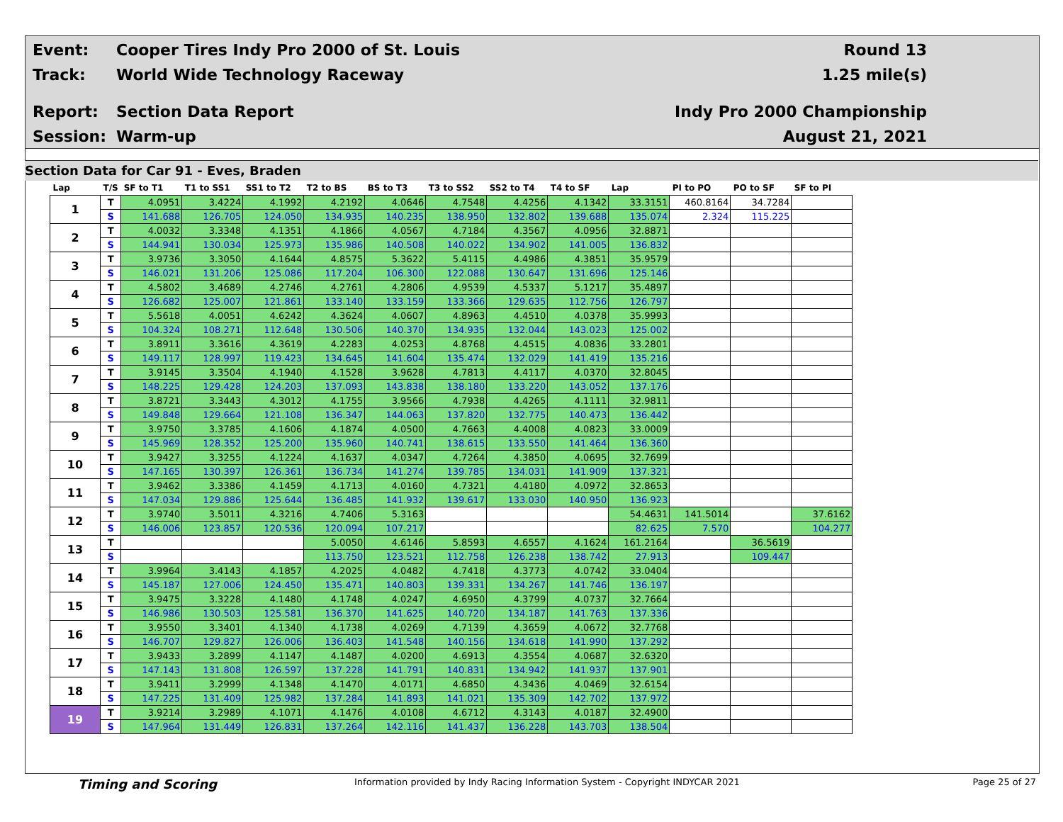Event:
Cooper Tires Indy Pro 2000 of St. Louis
Round 13
Track: World Wide Technology Raceway 1.25 mile(s)
Report: Section Data Report Indy Pro 2000 Championship
Session: Warm-up August 21, 2021
Section Data for Car 91 - Eves, Braden
| Lap | T/S | SF to T1 | T1 to SS1 | SS1 to T2 | T2 to BS | BS to T3 | T3 to SS2 | SS2 to T4 | T4 to SF | Lap | PI to PO | PO to SF | SF to PI |
| --- | --- | --- | --- | --- | --- | --- | --- | --- | --- | --- | --- | --- | --- |
| 1 | T | 4.0951 | 3.4224 | 4.1992 | 4.2192 | 4.0646 | 4.7548 | 4.4256 | 4.1342 | 33.3151 | 460.8164 | 34.7284 | |
| | S | 141.688 | 126.705 | 124.050 | 134.935 | 140.235 | 138.950 | 132.802 | 139.688 | 135.074 | 2.324 | 115.225 | |
| 2 | T | 4.0032 | 3.3348 | 4.1351 | 4.1866 | 4.0567 | 4.7184 | 4.3567 | 4.0956 | 32.8871 | | | |
| | S | 144.941 | 130.034 | 125.973 | 135.986 | 140.508 | 140.022 | 134.902 | 141.005 | 136.832 | | | |
| 3 | T | 3.9736 | 3.3050 | 4.1644 | 4.8575 | 5.3622 | 5.4115 | 4.4986 | 4.3851 | 35.9579 | | | |
| | S | 146.021 | 131.206 | 125.086 | 117.204 | 106.300 | 122.088 | 130.647 | 131.696 | 125.146 | | | |
| 4 | T | 4.5802 | 3.4689 | 4.2746 | 4.2761 | 4.2806 | 4.9539 | 4.5337 | 5.1217 | 35.4897 | | | |
| | S | 126.682 | 125.007 | 121.861 | 133.140 | 133.159 | 133.366 | 129.635 | 112.756 | 126.797 | | | |
| 5 | T | 5.5618 | 4.0051 | 4.6242 | 4.3624 | 4.0607 | 4.8963 | 4.4510 | 4.0378 | 35.9993 | | | |
| | S | 104.324 | 108.271 | 112.648 | 130.506 | 140.370 | 134.935 | 132.044 | 143.023 | 125.002 | | | |
| 6 | T | 3.8911 | 3.3616 | 4.3619 | 4.2283 | 4.0253 | 4.8768 | 4.4515 | 4.0836 | 33.2801 | | | |
| | S | 149.117 | 128.997 | 119.423 | 134.645 | 141.604 | 135.474 | 132.029 | 141.419 | 135.216 | | | |
| 7 | T | 3.9145 | 3.3504 | 4.1940 | 4.1528 | 3.9628 | 4.7813 | 4.4117 | 4.0370 | 32.8045 | | | |
| | S | 148.225 | 129.428 | 124.203 | 137.093 | 143.838 | 138.180 | 133.220 | 143.052 | 137.176 | | | |
| 8 | T | 3.8721 | 3.3443 | 4.3012 | 4.1755 | 3.9566 | 4.7938 | 4.4265 | 4.1111 | 32.9811 | | | |
| | S | 149.848 | 129.664 | 121.108 | 136.347 | 144.063 | 137.820 | 132.775 | 140.473 | 136.442 | | | |
| 9 | T | 3.9750 | 3.3785 | 4.1606 | 4.1874 | 4.0500 | 4.7663 | 4.4008 | 4.0823 | 33.0009 | | | |
| | S | 145.969 | 128.352 | 125.200 | 135.960 | 140.741 | 138.615 | 133.550 | 141.464 | 136.360 | | | |
| 10 | T | 3.9427 | 3.3255 | 4.1224 | 4.1637 | 4.0347 | 4.7264 | 4.3850 | 4.0695 | 32.7699 | | | |
| | S | 147.165 | 130.397 | 126.361 | 136.734 | 141.274 | 139.785 | 134.031 | 141.909 | 137.321 | | | |
| 11 | T | 3.9462 | 3.3386 | 4.1459 | 4.1713 | 4.0160 | 4.7321 | 4.4180 | 4.0972 | 32.8653 | | | |
| | S | 147.034 | 129.886 | 125.644 | 136.485 | 141.932 | 139.617 | 133.030 | 140.950 | 136.923 | | | |
| 12 | T | 3.9740 | 3.5011 | 4.3216 | 4.7406 | 5.3163 | | | | 54.4631 | 141.5014 | | 37.6162 |
| | S | 146.006 | 123.857 | 120.536 | 120.094 | 107.217 | | | | 82.625 | 7.570 | | 104.277 |
| 13 | T | | | | 5.0050 | 4.6146 | 5.8593 | 4.6557 | 4.1624 | 161.2164 | | 36.5619 | |
| | S | | | | 113.750 | 123.521 | 112.758 | 126.238 | 138.742 | 27.913 | | 109.447 | |
| 14 | T | 3.9964 | 3.4143 | 4.1857 | 4.2025 | 4.0482 | 4.7418 | 4.3773 | 4.0742 | 33.0404 | | | |
| | S | 145.187 | 127.006 | 124.450 | 135.471 | 140.803 | 139.331 | 134.267 | 141.746 | 136.197 | | | |
| 15 | T | 3.9475 | 3.3228 | 4.1480 | 4.1748 | 4.0247 | 4.6950 | 4.3799 | 4.0737 | 32.7664 | | | |
| | S | 146.986 | 130.503 | 125.581 | 136.370 | 141.625 | 140.720 | 134.187 | 141.763 | 137.336 | | | |
| 16 | T | 3.9550 | 3.3401 | 4.1340 | 4.1738 | 4.0269 | 4.7139 | 4.3659 | 4.0672 | 32.7768 | | | |
| | S | 146.707 | 129.827 | 126.006 | 136.403 | 141.548 | 140.156 | 134.618 | 141.990 | 137.292 | | | |
| 17 | T | 3.9433 | 3.2899 | 4.1147 | 4.1487 | 4.0200 | 4.6913 | 4.3554 | 4.0687 | 32.6320 | | | |
| | S | 147.143 | 131.808 | 126.597 | 137.228 | 141.791 | 140.831 | 134.942 | 141.937 | 137.901 | | | |
| 18 | T | 3.9411 | 3.2999 | 4.1348 | 4.1470 | 4.0171 | 4.6850 | 4.3436 | 4.0469 | 32.6154 | | | |
| | S | 147.225 | 131.409 | 125.982 | 137.284 | 141.893 | 141.021 | 135.309 | 142.702 | 137.972 | | | |
| 19 | T | 3.9214 | 3.2989 | 4.1071 | 4.1476 | 4.0108 | 4.6712 | 4.3143 | 4.0187 | 32.4900 | | | |
| | S | 147.964 | 131.449 | 126.831 | 137.264 | 142.116 | 141.437 | 136.228 | 143.703 | 138.504 | | | |
Timing and Scoring Information provided by Indy Racing Information System - Copyright INDYCAR 2021 Page 25 of 27